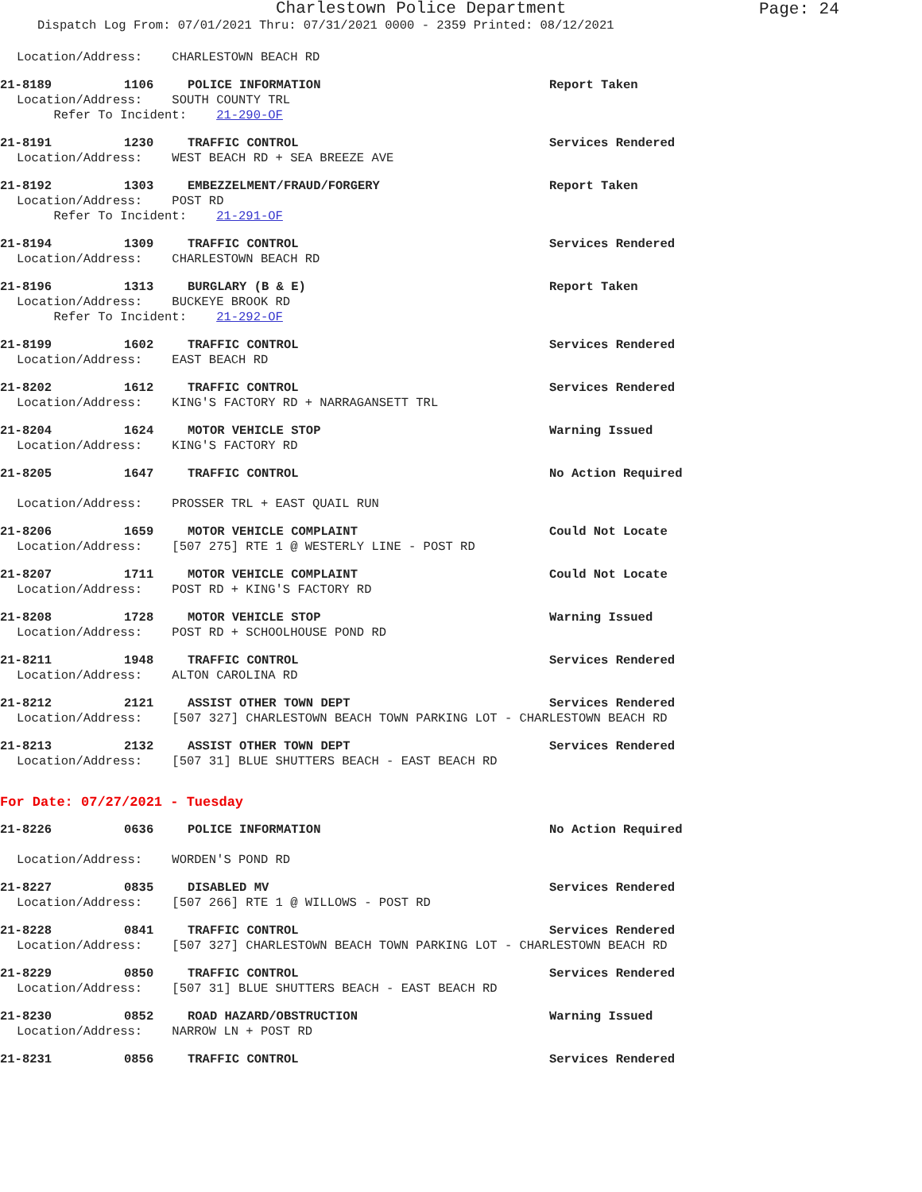Charlestown Police Department
Page: 24
Dispatch Log From: 07/01/2021 Thru: 07/31/2021 0000 - 2359 Printed: 08/12/2021
Location/Address: CHARLESTOWN BEACH RD
21-8189 1106 POLICE INFORMATION Report Taken
Location/Address: SOUTH COUNTY TRL Refer To Incident: 21-290-OF
21-8191 1230 TRAFFIC CONTROL Services Rendered
Location/Address: WEST BEACH RD + SEA BREEZE AVE
21-8192 1303 EMBEZZELMENT/FRAUD/FORGERY Report Taken
Location/Address: POST RD Refer To Incident: 21-291-OF
21-8194 1309 TRAFFIC CONTROL Services Rendered
Location/Address: CHARLESTOWN BEACH RD
21-8196 1313 BURGLARY (B & E) Report Taken
Location/Address: BUCKEYE BROOK RD Refer To Incident: 21-292-OF
21-8199 1602 TRAFFIC CONTROL Services Rendered
Location/Address: EAST BEACH RD
21-8202 1612 TRAFFIC CONTROL Services Rendered
Location/Address: KING'S FACTORY RD + NARRAGANSETT TRL
21-8204 1624 MOTOR VEHICLE STOP Warning Issued
Location/Address: KING'S FACTORY RD
21-8205 1647 TRAFFIC CONTROL No Action Required
Location/Address: PROSSER TRL + EAST QUAIL RUN
21-8206 1659 MOTOR VEHICLE COMPLAINT Could Not Locate
Location/Address: [507 275] RTE 1 @ WESTERLY LINE - POST RD
21-8207 1711 MOTOR VEHICLE COMPLAINT Could Not Locate
Location/Address: POST RD + KING'S FACTORY RD
21-8208 1728 MOTOR VEHICLE STOP Warning Issued
Location/Address: POST RD + SCHOOLHOUSE POND RD
21-8211 1948 TRAFFIC CONTROL Services Rendered
Location/Address: ALTON CAROLINA RD
21-8212 2121 ASSIST OTHER TOWN DEPT Services Rendered
Location/Address: [507 327] CHARLESTOWN BEACH TOWN PARKING LOT - CHARLESTOWN BEACH RD
21-8213 2132 ASSIST OTHER TOWN DEPT Services Rendered
Location/Address: [507 31] BLUE SHUTTERS BEACH - EAST BEACH RD
For Date: 07/27/2021 - Tuesday
21-8226 0636 POLICE INFORMATION No Action Required
Location/Address: WORDEN'S POND RD
21-8227 0835 DISABLED MV Services Rendered
Location/Address: [507 266] RTE 1 @ WILLOWS - POST RD
21-8228 0841 TRAFFIC CONTROL Services Rendered
Location/Address: [507 327] CHARLESTOWN BEACH TOWN PARKING LOT - CHARLESTOWN BEACH RD
21-8229 0850 TRAFFIC CONTROL Services Rendered
Location/Address: [507 31] BLUE SHUTTERS BEACH - EAST BEACH RD
21-8230 0852 ROAD HAZARD/OBSTRUCTION Warning Issued
Location/Address: NARROW LN + POST RD
21-8231 0856 TRAFFIC CONTROL Services Rendered